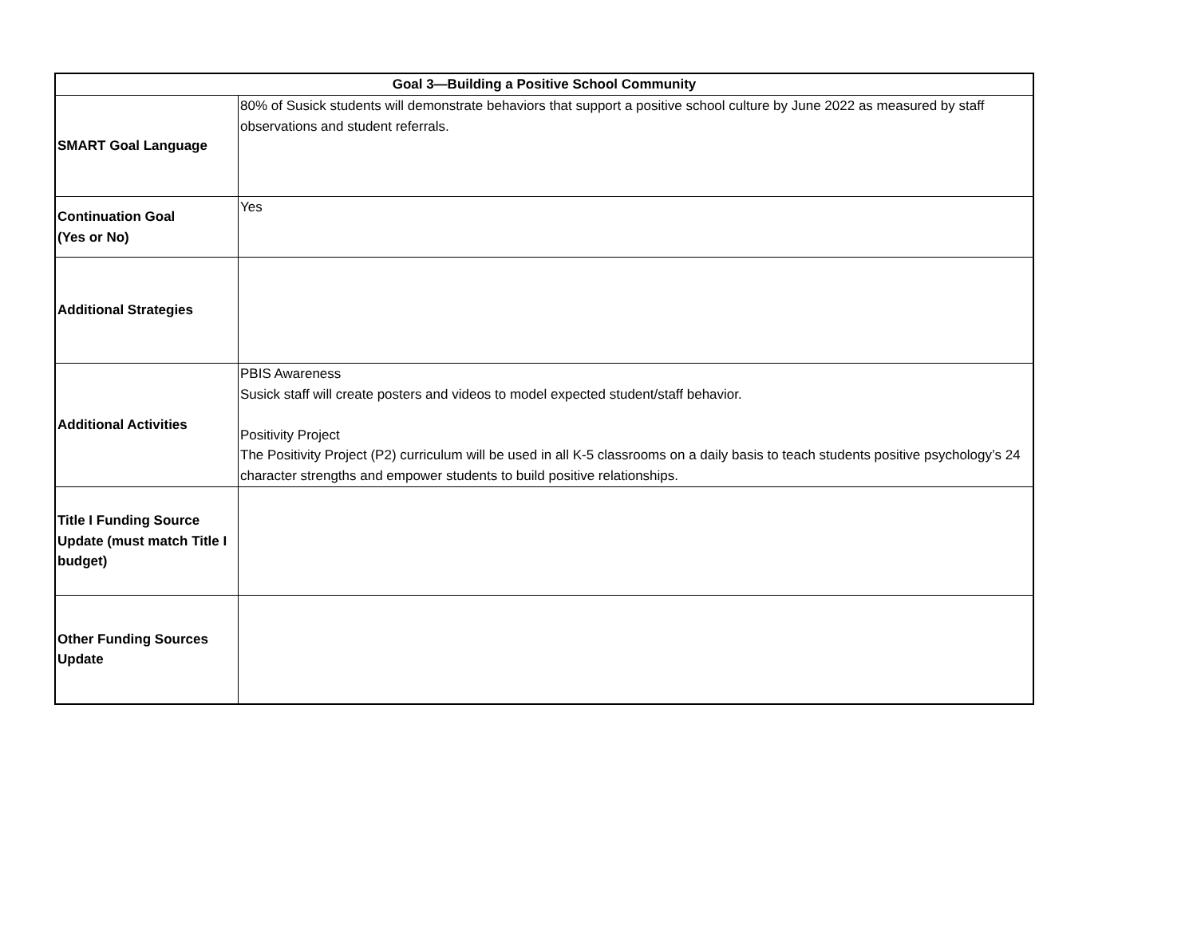| Goal 3—Building a Positive School Community | |
| --- | --- |
| SMART Goal Language | 80% of Susick students will demonstrate behaviors that support a positive school culture by June 2022 as measured by staff observations and student referrals. |
| Continuation Goal (Yes or No) | Yes |
| Additional Strategies | |
| Additional Activities | PBIS Awareness Susick staff will create posters and videos to model expected student/staff behavior. Positivity Project The Positivity Project (P2) curriculum will be used in all K-5 classrooms on a daily basis to teach students positive psychology’s 24 character strengths and empower students to build positive relationships. |
| Title I Funding Source Update (must match Title I budget) | |
| Other Funding Sources Update | |